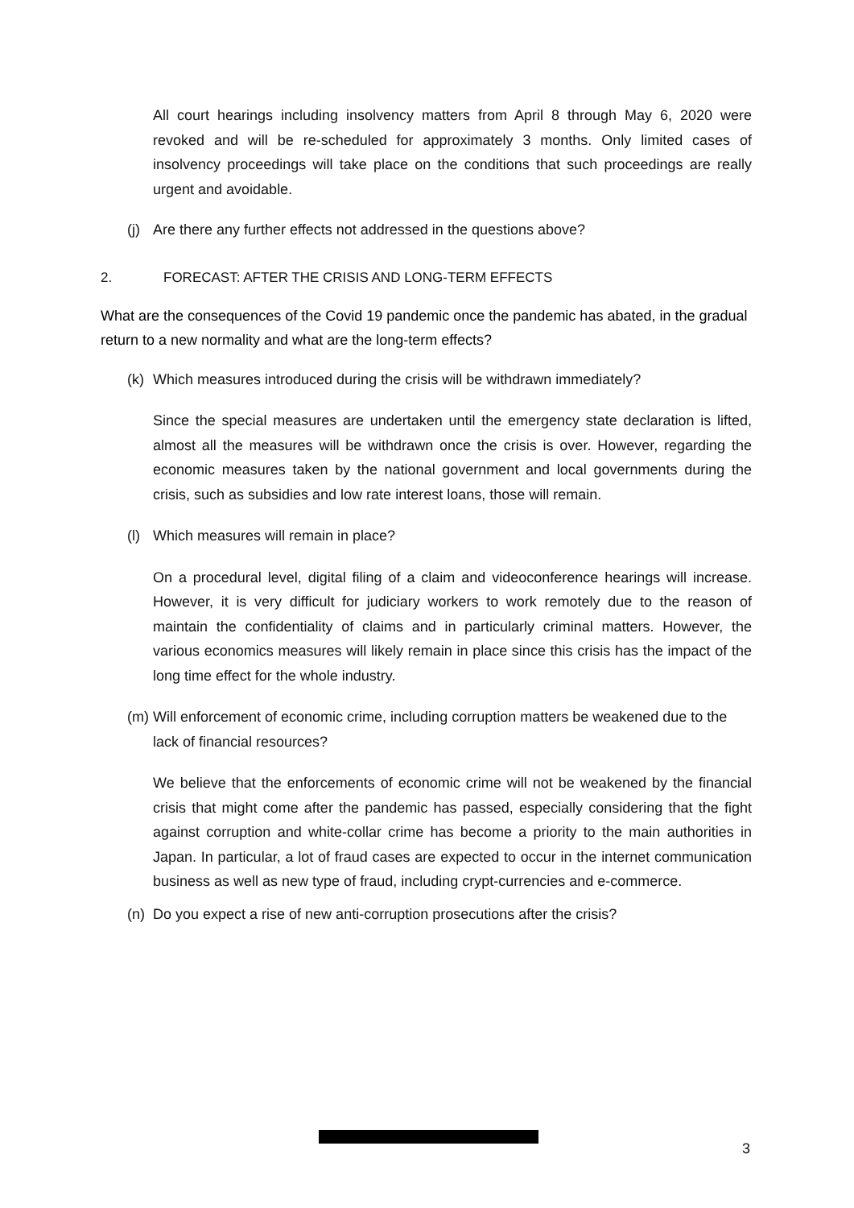All court hearings including insolvency matters from April 8 through May 6, 2020 were revoked and will be re-scheduled for approximately 3 months. Only limited cases of insolvency proceedings will take place on the conditions that such proceedings are really urgent and avoidable.
(j) Are there any further effects not addressed in the questions above?
2. FORECAST: AFTER THE CRISIS AND LONG-TERM EFFECTS
What are the consequences of the Covid 19 pandemic once the pandemic has abated, in the gradual return to a new normality and what are the long-term effects?
(k) Which measures introduced during the crisis will be withdrawn immediately?
Since the special measures are undertaken until the emergency state declaration is lifted, almost all the measures will be withdrawn once the crisis is over. However, regarding the economic measures taken by the national government and local governments during the crisis, such as subsidies and low rate interest loans, those will remain.
(l) Which measures will remain in place?
On a procedural level, digital filing of a claim and videoconference hearings will increase. However, it is very difficult for judiciary workers to work remotely due to the reason of maintain the confidentiality of claims and in particularly criminal matters. However, the various economics measures will likely remain in place since this crisis has the impact of the long time effect for the whole industry.
(m) Will enforcement of economic crime, including corruption matters be weakened due to the lack of financial resources?
We believe that the enforcements of economic crime will not be weakened by the financial crisis that might come after the pandemic has passed, especially considering that the fight against corruption and white-collar crime has become a priority to the main authorities in Japan. In particular, a lot of fraud cases are expected to occur in the internet communication business as well as new type of fraud, including crypt-currencies and e-commerce.
(n) Do you expect a rise of new anti-corruption prosecutions after the crisis?
3